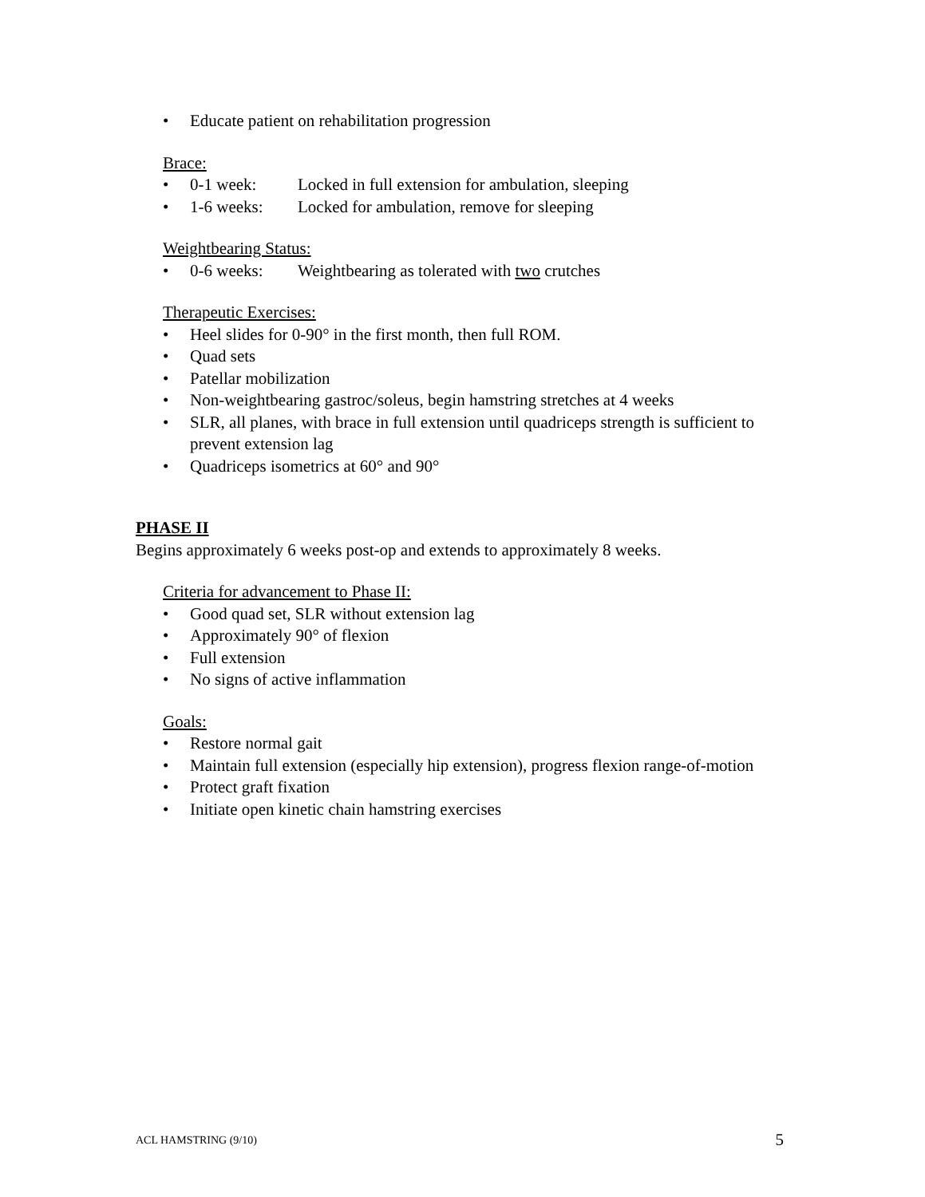• Educate patient on rehabilitation progression
Brace:
• 0-1 week: Locked in full extension for ambulation, sleeping
• 1-6 weeks: Locked for ambulation, remove for sleeping
Weightbearing Status:
• 0-6 weeks: Weightbearing as tolerated with two crutches
Therapeutic Exercises:
• Heel slides for 0-90° in the first month, then full ROM.
• Quad sets
• Patellar mobilization
• Non-weightbearing gastroc/soleus, begin hamstring stretches at 4 weeks
• SLR, all planes, with brace in full extension until quadriceps strength is sufficient to prevent extension lag
• Quadriceps isometrics at 60° and 90°
PHASE II
Begins approximately 6 weeks post-op and extends to approximately 8 weeks.
Criteria for advancement to Phase II:
• Good quad set, SLR without extension lag
• Approximately 90° of flexion
• Full extension
• No signs of active inflammation
Goals:
• Restore normal gait
• Maintain full extension (especially hip extension), progress flexion range-of-motion
• Protect graft fixation
• Initiate open kinetic chain hamstring exercises
ACL HAMSTRING (9/10) 5